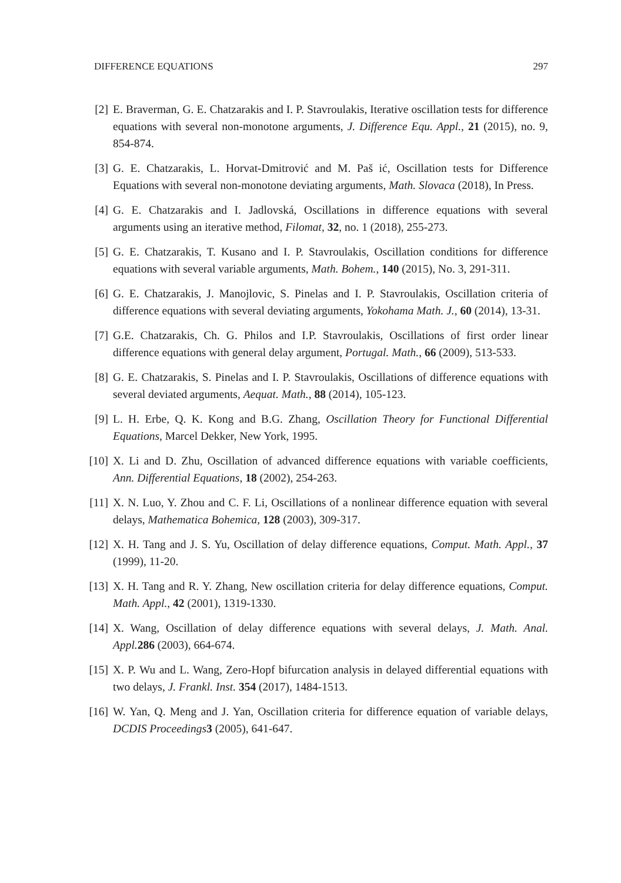DIFFERENCE EQUATIONS 297
[2] E. Braverman, G. E. Chatzarakis and I. P. Stavroulakis, Iterative oscillation tests for difference equations with several non-monotone arguments, J. Difference Equ. Appl., 21 (2015), no. 9, 854-874.
[3] G. E. Chatzarakis, L. Horvat-Dmitrović and M. Paš ić, Oscillation tests for Difference Equations with several non-monotone deviating arguments, Math. Slovaca (2018), In Press.
[4] G. E. Chatzarakis and I. Jadlovská, Oscillations in difference equations with several arguments using an iterative method, Filomat, 32, no. 1 (2018), 255-273.
[5] G. E. Chatzarakis, T. Kusano and I. P. Stavroulakis, Oscillation conditions for difference equations with several variable arguments, Math. Bohem., 140 (2015), No. 3, 291-311.
[6] G. E. Chatzarakis, J. Manojlovic, S. Pinelas and I. P. Stavroulakis, Oscillation criteria of difference equations with several deviating arguments, Yokohama Math. J., 60 (2014), 13-31.
[7] G.E. Chatzarakis, Ch. G. Philos and I.P. Stavroulakis, Oscillations of first order linear difference equations with general delay argument, Portugal. Math., 66 (2009), 513-533.
[8] G. E. Chatzarakis, S. Pinelas and I. P. Stavroulakis, Oscillations of difference equations with several deviated arguments, Aequat. Math., 88 (2014), 105-123.
[9] L. H. Erbe, Q. K. Kong and B.G. Zhang, Oscillation Theory for Functional Differential Equations, Marcel Dekker, New York, 1995.
[10] X. Li and D. Zhu, Oscillation of advanced difference equations with variable coefficients, Ann. Differential Equations, 18 (2002), 254-263.
[11] X. N. Luo, Y. Zhou and C. F. Li, Oscillations of a nonlinear difference equation with several delays, Mathematica Bohemica, 128 (2003), 309-317.
[12] X. H. Tang and J. S. Yu, Oscillation of delay difference equations, Comput. Math. Appl., 37 (1999), 11-20.
[13] X. H. Tang and R. Y. Zhang, New oscillation criteria for delay difference equations, Comput. Math. Appl., 42 (2001), 1319-1330.
[14] X. Wang, Oscillation of delay difference equations with several delays, J. Math. Anal. Appl. 286 (2003), 664-674.
[15] X. P. Wu and L. Wang, Zero-Hopf bifurcation analysis in delayed differential equations with two delays, J. Frankl. Inst. 354 (2017), 1484-1513.
[16] W. Yan, Q. Meng and J. Yan, Oscillation criteria for difference equation of variable delays, DCDIS Proceedings 3 (2005), 641-647.